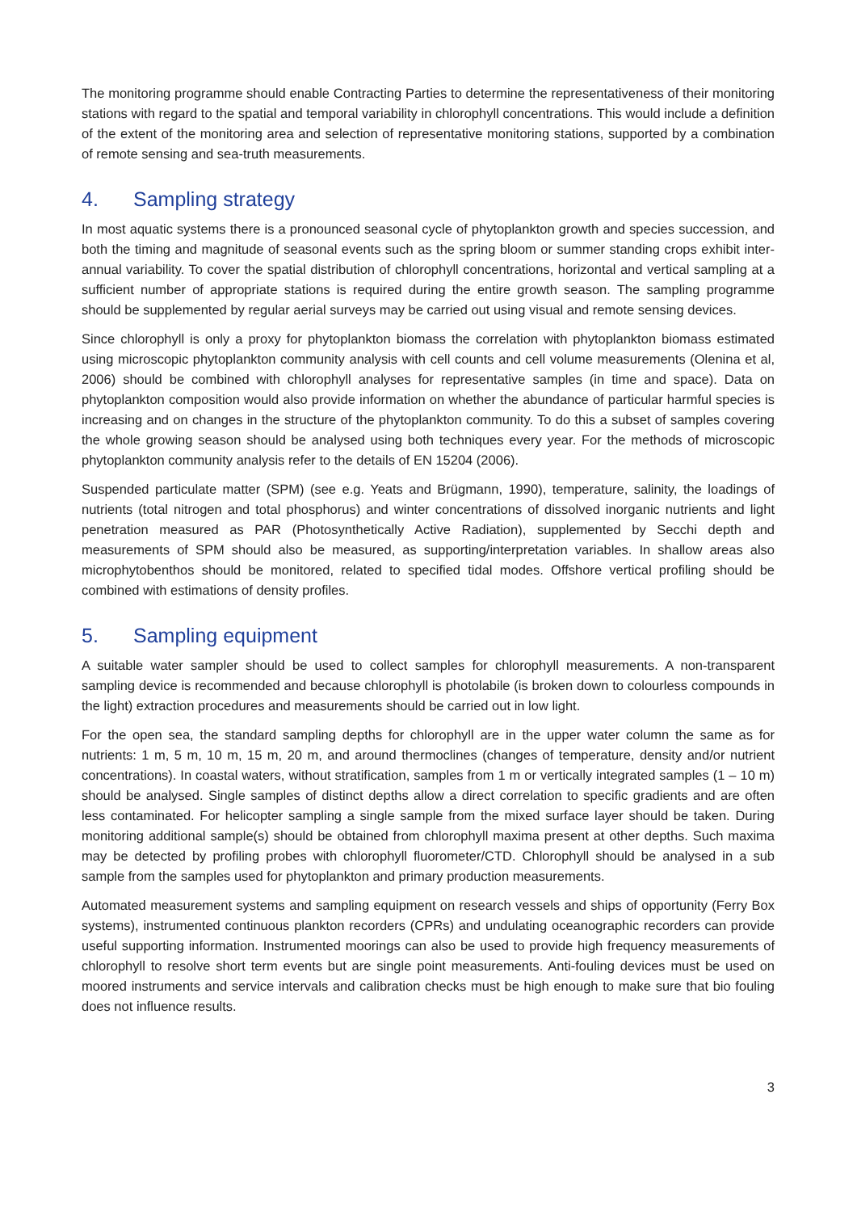The monitoring programme should enable Contracting Parties to determine the representativeness of their monitoring stations with regard to the spatial and temporal variability in chlorophyll concentrations. This would include a definition of the extent of the monitoring area and selection of representative monitoring stations, supported by a combination of remote sensing and sea-truth measurements.
4. Sampling strategy
In most aquatic systems there is a pronounced seasonal cycle of phytoplankton growth and species succession, and both the timing and magnitude of seasonal events such as the spring bloom or summer standing crops exhibit inter-annual variability. To cover the spatial distribution of chlorophyll concentrations, horizontal and vertical sampling at a sufficient number of appropriate stations is required during the entire growth season. The sampling programme should be supplemented by regular aerial surveys may be carried out using visual and remote sensing devices.
Since chlorophyll is only a proxy for phytoplankton biomass the correlation with phytoplankton biomass estimated using microscopic phytoplankton community analysis with cell counts and cell volume measurements (Olenina et al, 2006) should be combined with chlorophyll analyses for representative samples (in time and space). Data on phytoplankton composition would also provide information on whether the abundance of particular harmful species is increasing and on changes in the structure of the phytoplankton community. To do this a subset of samples covering the whole growing season should be analysed using both techniques every year. For the methods of microscopic phytoplankton community analysis refer to the details of EN 15204 (2006).
Suspended particulate matter (SPM) (see e.g. Yeats and Brügmann, 1990), temperature, salinity, the loadings of nutrients (total nitrogen and total phosphorus) and winter concentrations of dissolved inorganic nutrients and light penetration measured as PAR (Photosynthetically Active Radiation), supplemented by Secchi depth and measurements of SPM should also be measured, as supporting/interpretation variables. In shallow areas also microphytobenthos should be monitored, related to specified tidal modes. Offshore vertical profiling should be combined with estimations of density profiles.
5. Sampling equipment
A suitable water sampler should be used to collect samples for chlorophyll measurements. A non-transparent sampling device is recommended and because chlorophyll is photolabile (is broken down to colourless compounds in the light) extraction procedures and measurements should be carried out in low light.
For the open sea, the standard sampling depths for chlorophyll are in the upper water column the same as for nutrients: 1 m, 5 m, 10 m, 15 m, 20 m, and around thermoclines (changes of temperature, density and/or nutrient concentrations). In coastal waters, without stratification, samples from 1 m or vertically integrated samples (1 – 10 m) should be analysed. Single samples of distinct depths allow a direct correlation to specific gradients and are often less contaminated. For helicopter sampling a single sample from the mixed surface layer should be taken. During monitoring additional sample(s) should be obtained from chlorophyll maxima present at other depths. Such maxima may be detected by profiling probes with chlorophyll fluorometer/CTD. Chlorophyll should be analysed in a sub sample from the samples used for phytoplankton and primary production measurements.
Automated measurement systems and sampling equipment on research vessels and ships of opportunity (Ferry Box systems), instrumented continuous plankton recorders (CPRs) and undulating oceanographic recorders can provide useful supporting information. Instrumented moorings can also be used to provide high frequency measurements of chlorophyll to resolve short term events but are single point measurements. Anti-fouling devices must be used on moored instruments and service intervals and calibration checks must be high enough to make sure that bio fouling does not influence results.
3